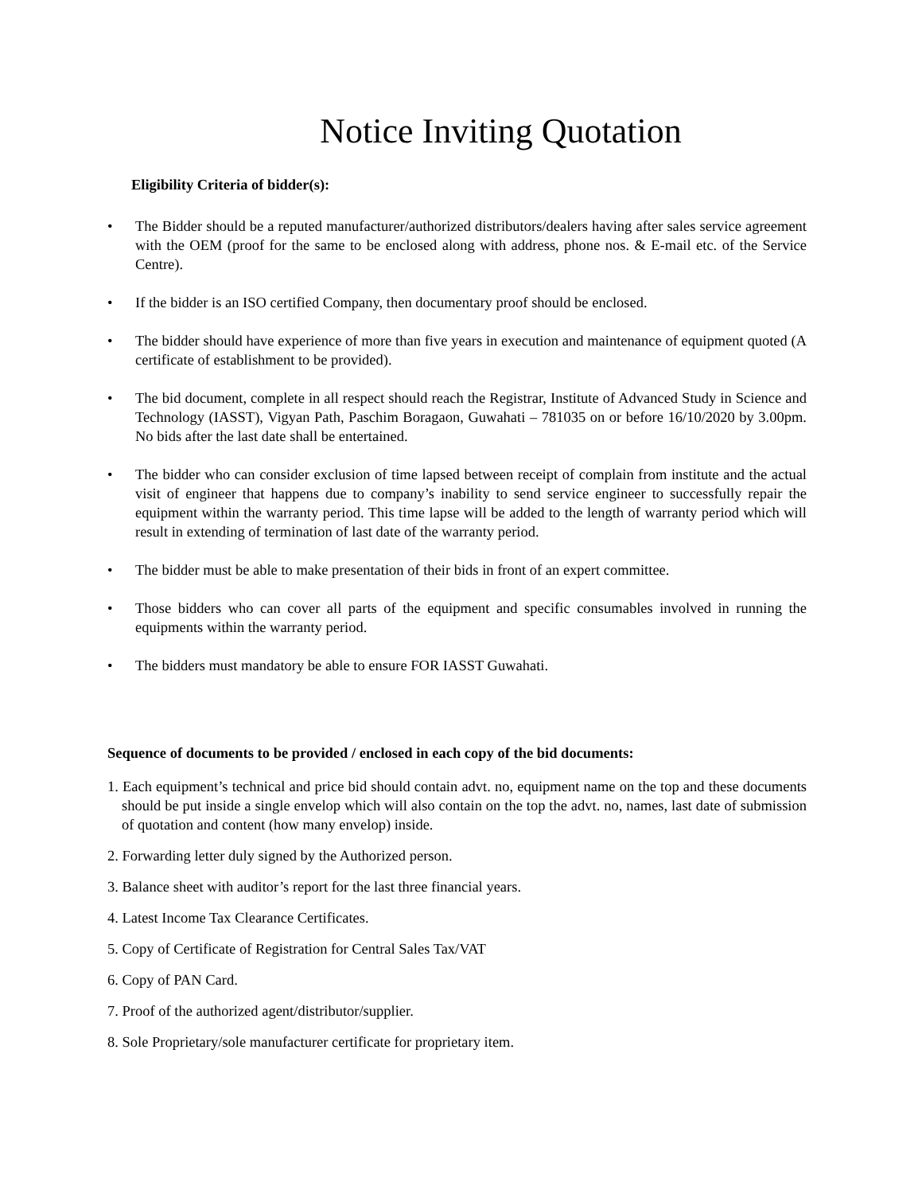Notice Inviting Quotation
Eligibility Criteria of bidder(s):
• The Bidder should be a reputed manufacturer/authorized distributors/dealers having after sales service agreement with the OEM (proof for the same to be enclosed along with address, phone nos. & E-mail etc. of the Service Centre).
• If the bidder is an ISO certified Company, then documentary proof should be enclosed.
• The bidder should have experience of more than five years in execution and maintenance of equipment quoted (A certificate of establishment to be provided).
• The bid document, complete in all respect should reach the Registrar, Institute of Advanced Study in Science and Technology (IASST), Vigyan Path, Paschim Boragaon, Guwahati – 781035 on or before 16/10/2020 by 3.00pm. No bids after the last date shall be entertained.
• The bidder who can consider exclusion of time lapsed between receipt of complain from institute and the actual visit of engineer that happens due to company’s inability to send service engineer to successfully repair the equipment within the warranty period. This time lapse will be added to the length of warranty period which will result in extending of termination of last date of the warranty period.
• The bidder must be able to make presentation of their bids in front of an expert committee.
• Those bidders who can cover all parts of the equipment and specific consumables involved in running the equipments within the warranty period.
• The bidders must mandatory be able to ensure FOR IASST Guwahati.
Sequence of documents to be provided / enclosed in each copy of the bid documents:
1. Each equipment’s technical and price bid should contain advt. no, equipment name on the top and these documents should be put inside a single envelop which will also contain on the top the advt. no, names, last date of submission of quotation and content (how many envelop) inside.
2. Forwarding letter duly signed by the Authorized person.
3. Balance sheet with auditor’s report for the last three financial years.
4. Latest Income Tax Clearance Certificates.
5. Copy of Certificate of Registration for Central Sales Tax/VAT
6. Copy of PAN Card.
7. Proof of the authorized agent/distributor/supplier.
8. Sole Proprietary/sole manufacturer certificate for proprietary item.